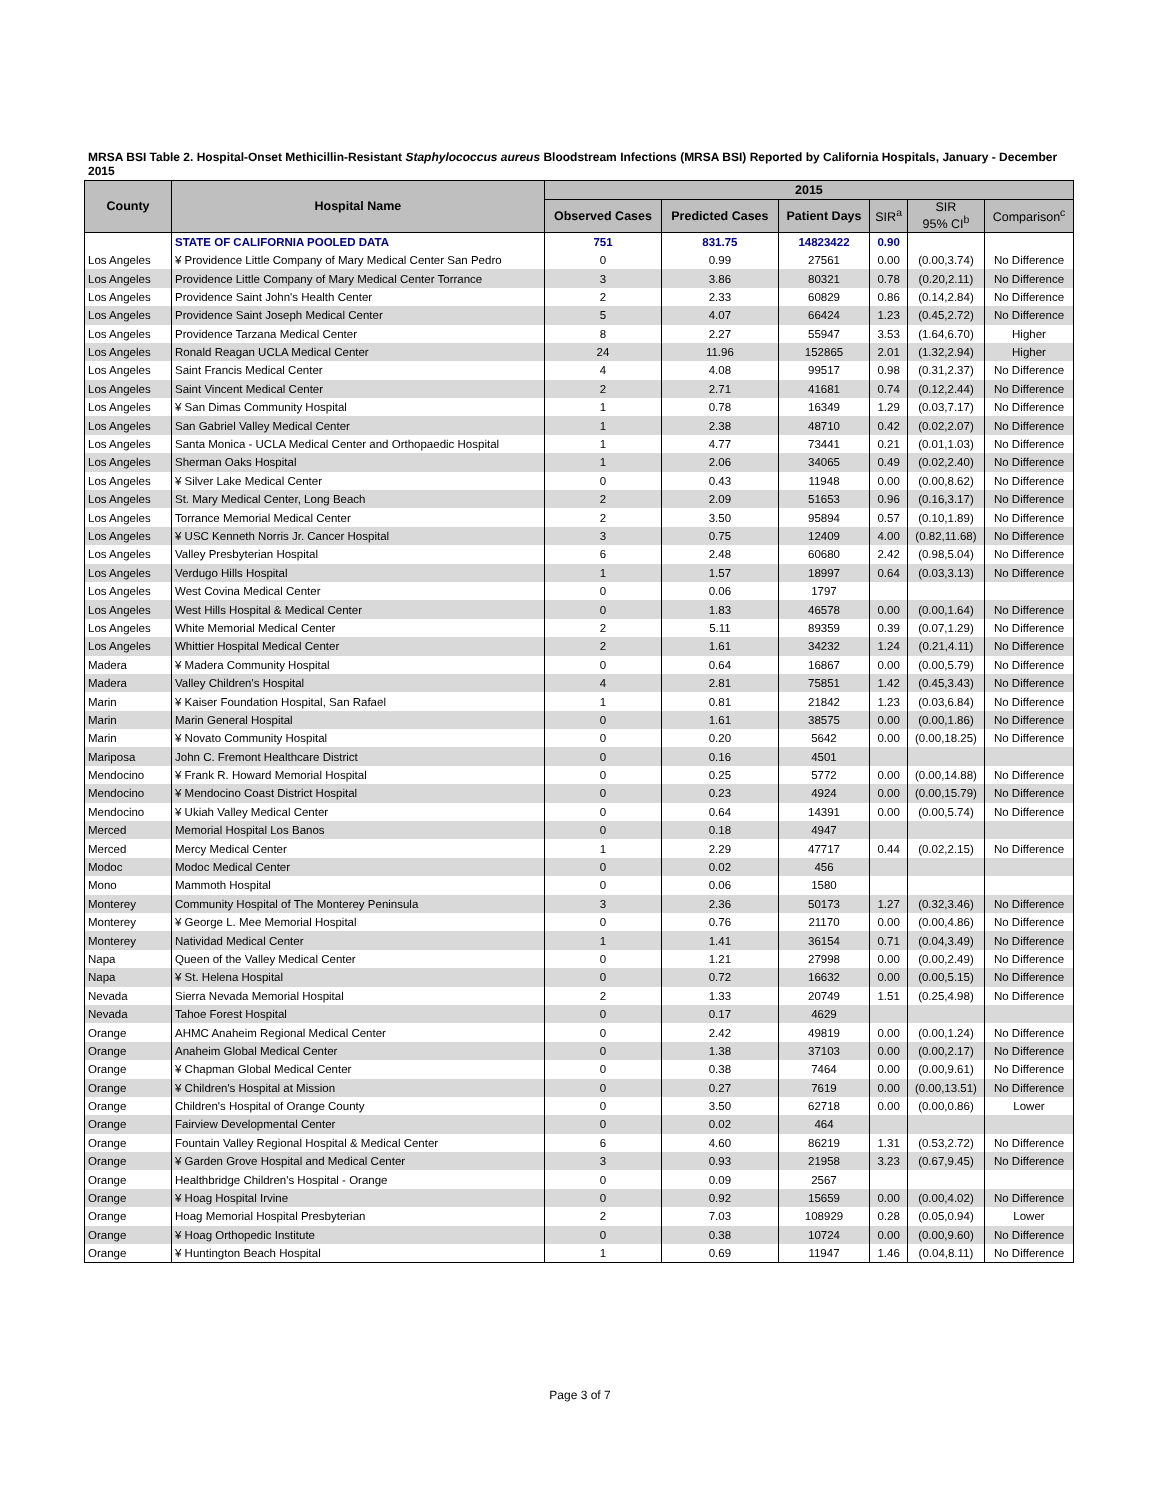MRSA BSI Table 2. Hospital-Onset Methicillin-Resistant Staphylococcus aureus Bloodstream Infections (MRSA BSI) Reported by California Hospitals, January - December 2015
| County | Hospital Name | 2015 | | | | | |
| --- | --- | --- | --- | --- | --- | --- | --- |
| | | Observed Cases | Predicted Cases | Patient Days | SIR<sup>a</sup> | SIR 95% CI<sup>b</sup> | Comparison<sup>c</sup> |
| | STATE OF CALIFORNIA POOLED DATA | 751 | 831.75 | 14823422 | 0.90 | | |
| Los Angeles | ¥ Providence Little Company of Mary Medical Center San Pedro | 0 | 0.99 | 27561 | 0.00 | (0.00,3.74) | No Difference |
| Los Angeles | Providence Little Company of Mary Medical Center Torrance | 3 | 3.86 | 80321 | 0.78 | (0.20,2.11) | No Difference |
| Los Angeles | Providence Saint John's Health Center | 2 | 2.33 | 60829 | 0.86 | (0.14,2.84) | No Difference |
| Los Angeles | Providence Saint Joseph Medical Center | 5 | 4.07 | 66424 | 1.23 | (0.45,2.72) | No Difference |
| Los Angeles | Providence Tarzana Medical Center | 8 | 2.27 | 55947 | 3.53 | (1.64,6.70) | Higher |
| Los Angeles | Ronald Reagan UCLA Medical Center | 24 | 11.96 | 152865 | 2.01 | (1.32,2.94) | Higher |
| Los Angeles | Saint Francis Medical Center | 4 | 4.08 | 99517 | 0.98 | (0.31,2.37) | No Difference |
| Los Angeles | Saint Vincent Medical Center | 2 | 2.71 | 41681 | 0.74 | (0.12,2.44) | No Difference |
| Los Angeles | ¥ San Dimas Community Hospital | 1 | 0.78 | 16349 | 1.29 | (0.03,7.17) | No Difference |
| Los Angeles | San Gabriel Valley Medical Center | 1 | 2.38 | 48710 | 0.42 | (0.02,2.07) | No Difference |
| Los Angeles | Santa Monica - UCLA Medical Center and Orthopaedic Hospital | 1 | 4.77 | 73441 | 0.21 | (0.01,1.03) | No Difference |
| Los Angeles | Sherman Oaks Hospital | 1 | 2.06 | 34065 | 0.49 | (0.02,2.40) | No Difference |
| Los Angeles | ¥ Silver Lake Medical Center | 0 | 0.43 | 11948 | 0.00 | (0.00,8.62) | No Difference |
| Los Angeles | St. Mary Medical Center, Long Beach | 2 | 2.09 | 51653 | 0.96 | (0.16,3.17) | No Difference |
| Los Angeles | Torrance Memorial Medical Center | 2 | 3.50 | 95894 | 0.57 | (0.10,1.89) | No Difference |
| Los Angeles | ¥ USC Kenneth Norris Jr. Cancer Hospital | 3 | 0.75 | 12409 | 4.00 | (0.82,11.68) | No Difference |
| Los Angeles | Valley Presbyterian Hospital | 6 | 2.48 | 60680 | 2.42 | (0.98,5.04) | No Difference |
| Los Angeles | Verdugo Hills Hospital | 1 | 1.57 | 18997 | 0.64 | (0.03,3.13) | No Difference |
| Los Angeles | West Covina Medical Center | 0 | 0.06 | 1797 | | | |
| Los Angeles | West Hills Hospital & Medical Center | 0 | 1.83 | 46578 | 0.00 | (0.00,1.64) | No Difference |
| Los Angeles | White Memorial Medical Center | 2 | 5.11 | 89359 | 0.39 | (0.07,1.29) | No Difference |
| Los Angeles | Whittier Hospital Medical Center | 2 | 1.61 | 34232 | 1.24 | (0.21,4.11) | No Difference |
| Madera | ¥ Madera Community Hospital | 0 | 0.64 | 16867 | 0.00 | (0.00,5.79) | No Difference |
| Madera | Valley Children's Hospital | 4 | 2.81 | 75851 | 1.42 | (0.45,3.43) | No Difference |
| Marin | ¥ Kaiser Foundation Hospital, San Rafael | 1 | 0.81 | 21842 | 1.23 | (0.03,6.84) | No Difference |
| Marin | Marin General Hospital | 0 | 1.61 | 38575 | 0.00 | (0.00,1.86) | No Difference |
| Marin | ¥ Novato Community Hospital | 0 | 0.20 | 5642 | 0.00 | (0.00,18.25) | No Difference |
| Mariposa | John C. Fremont Healthcare District | 0 | 0.16 | 4501 | | | |
| Mendocino | ¥ Frank R. Howard Memorial Hospital | 0 | 0.25 | 5772 | 0.00 | (0.00,14.88) | No Difference |
| Mendocino | ¥ Mendocino Coast District Hospital | 0 | 0.23 | 4924 | 0.00 | (0.00,15.79) | No Difference |
| Mendocino | ¥ Ukiah Valley Medical Center | 0 | 0.64 | 14391 | 0.00 | (0.00,5.74) | No Difference |
| Merced | Memorial Hospital Los Banos | 0 | 0.18 | 4947 | | | |
| Merced | Mercy Medical Center | 1 | 2.29 | 47717 | 0.44 | (0.02,2.15) | No Difference |
| Modoc | Modoc Medical Center | 0 | 0.02 | 456 | | | |
| Mono | Mammoth Hospital | 0 | 0.06 | 1580 | | | |
| Monterey | Community Hospital of The Monterey Peninsula | 3 | 2.36 | 50173 | 1.27 | (0.32,3.46) | No Difference |
| Monterey | ¥ George L. Mee Memorial Hospital | 0 | 0.76 | 21170 | 0.00 | (0.00,4.86) | No Difference |
| Monterey | Natividad Medical Center | 1 | 1.41 | 36154 | 0.71 | (0.04,3.49) | No Difference |
| Napa | Queen of the Valley Medical Center | 0 | 1.21 | 27998 | 0.00 | (0.00,2.49) | No Difference |
| Napa | ¥ St. Helena Hospital | 0 | 0.72 | 16632 | 0.00 | (0.00,5.15) | No Difference |
| Nevada | Sierra Nevada Memorial Hospital | 2 | 1.33 | 20749 | 1.51 | (0.25,4.98) | No Difference |
| Nevada | Tahoe Forest Hospital | 0 | 0.17 | 4629 | | | |
| Orange | AHMC Anaheim Regional Medical Center | 0 | 2.42 | 49819 | 0.00 | (0.00,1.24) | No Difference |
| Orange | Anaheim Global Medical Center | 0 | 1.38 | 37103 | 0.00 | (0.00,2.17) | No Difference |
| Orange | ¥ Chapman Global Medical Center | 0 | 0.38 | 7464 | 0.00 | (0.00,9.61) | No Difference |
| Orange | ¥ Children's Hospital at Mission | 0 | 0.27 | 7619 | 0.00 | (0.00,13.51) | No Difference |
| Orange | Children's Hospital of Orange County | 0 | 3.50 | 62718 | 0.00 | (0.00,0.86) | Lower |
| Orange | Fairview Developmental Center | 0 | 0.02 | 464 | | | |
| Orange | Fountain Valley Regional Hospital & Medical Center | 6 | 4.60 | 86219 | 1.31 | (0.53,2.72) | No Difference |
| Orange | ¥ Garden Grove Hospital and Medical Center | 3 | 0.93 | 21958 | 3.23 | (0.67,9.45) | No Difference |
| Orange | Healthbridge Children's Hospital - Orange | 0 | 0.09 | 2567 | | | |
| Orange | ¥ Hoag Hospital Irvine | 0 | 0.92 | 15659 | 0.00 | (0.00,4.02) | No Difference |
| Orange | Hoag Memorial Hospital Presbyterian | 2 | 7.03 | 108929 | 0.28 | (0.05,0.94) | Lower |
| Orange | ¥ Hoag Orthopedic Institute | 0 | 0.38 | 10724 | 0.00 | (0.00,9.60) | No Difference |
| Orange | ¥ Huntington Beach Hospital | 1 | 0.69 | 11947 | 1.46 | (0.04,8.11) | No Difference |
Page 3 of 7